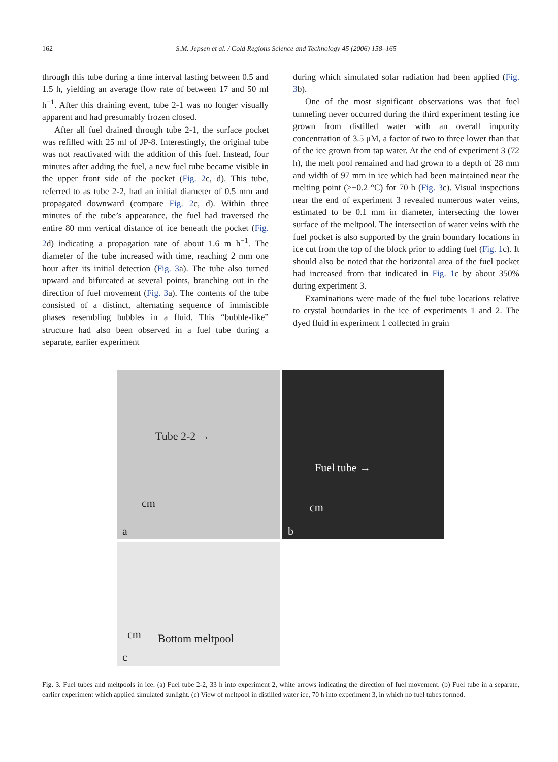162 S.M. Jepsen et al. / Cold Regions Science and Technology 45 (2006) 158–165
through this tube during a time interval lasting between 0.5 and 1.5 h, yielding an average flow rate of between 17 and 50 ml h<sup>−1</sup>. After this draining event, tube 2-1 was no longer visually apparent and had presumably frozen closed.
After all fuel drained through tube 2-1, the surface pocket was refilled with 25 ml of JP-8. Interestingly, the original tube was not reactivated with the addition of this fuel. Instead, four minutes after adding the fuel, a new fuel tube became visible in the upper front side of the pocket (Fig. 2c, d). This tube, referred to as tube 2-2, had an initial diameter of 0.5 mm and propagated downward (compare Fig. 2c, d). Within three minutes of the tube’s appearance, the fuel had traversed the entire 80 mm vertical distance of ice beneath the pocket (Fig. 2d) indicating a propagation rate of about 1.6 m h<sup>−1</sup>. The diameter of the tube increased with time, reaching 2 mm one hour after its initial detection (Fig. 3a). The tube also turned upward and bifurcated at several points, branching out in the direction of fuel movement (Fig. 3a). The contents of the tube consisted of a distinct, alternating sequence of immiscible phases resembling bubbles in a fluid. This “bubble-like” structure had also been observed in a fuel tube during a separate, earlier experiment
during which simulated solar radiation had been applied (Fig. 3b).
One of the most significant observations was that fuel tunneling never occurred during the third experiment testing ice grown from distilled water with an overall impurity concentration of 3.5 μM, a factor of two to three lower than that of the ice grown from tap water. At the end of experiment 3 (72 h), the melt pool remained and had grown to a depth of 28 mm and width of 97 mm in ice which had been maintained near the melting point (>−0.2 °C) for 70 h (Fig. 3c). Visual inspections near the end of experiment 3 revealed numerous water veins, estimated to be 0.1 mm in diameter, intersecting the lower surface of the meltpool. The intersection of water veins with the fuel pocket is also supported by the grain boundary locations in ice cut from the top of the block prior to adding fuel (Fig. 1c). It should also be noted that the horizontal area of the fuel pocket had increased from that indicated in Fig. 1c by about 350% during experiment 3.
Examinations were made of the fuel tube locations relative to crystal boundaries in the ice of experiments 1 and 2. The dyed fluid in experiment 1 collected in grain
Tube 2-2 →
cm
a
Fuel tube →
cm
b
cm Bottom meltpool
c
Fig. 3. Fuel tubes and meltpools in ice. (a) Fuel tube 2-2, 33 h into experiment 2, white arrows indicating the direction of fuel movement. (b) Fuel tube in a separate, earlier experiment which applied simulated sunlight. (c) View of meltpool in distilled water ice, 70 h into experiment 3, in which no fuel tubes formed.